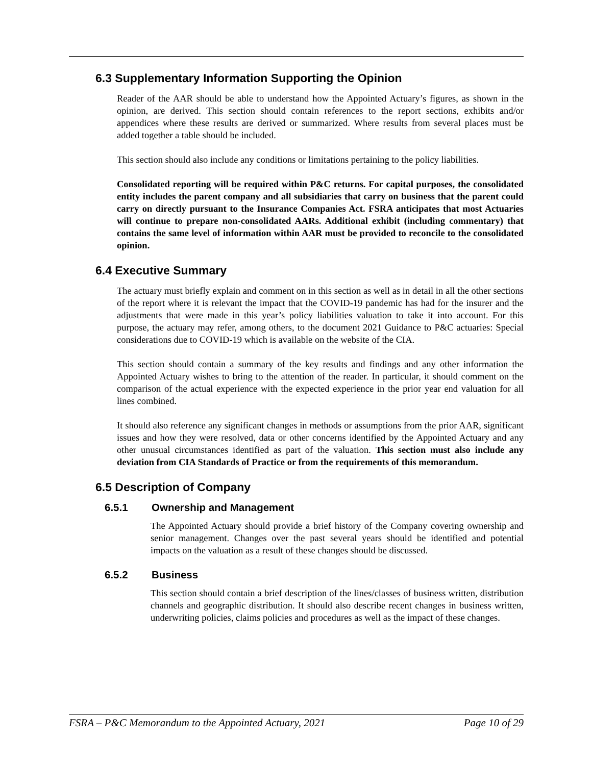6.3 Supplementary Information Supporting the Opinion
Reader of the AAR should be able to understand how the Appointed Actuary’s figures, as shown in the opinion, are derived. This section should contain references to the report sections, exhibits and/or appendices where these results are derived or summarized. Where results from several places must be added together a table should be included.
This section should also include any conditions or limitations pertaining to the policy liabilities.
Consolidated reporting will be required within P&C returns. For capital purposes, the consolidated entity includes the parent company and all subsidiaries that carry on business that the parent could carry on directly pursuant to the Insurance Companies Act. FSRA anticipates that most Actuaries will continue to prepare non-consolidated AARs. Additional exhibit (including commentary) that contains the same level of information within AAR must be provided to reconcile to the consolidated opinion.
6.4 Executive Summary
The actuary must briefly explain and comment on in this section as well as in detail in all the other sections of the report where it is relevant the impact that the COVID-19 pandemic has had for the insurer and the adjustments that were made in this year’s policy liabilities valuation to take it into account. For this purpose, the actuary may refer, among others, to the document 2021 Guidance to P&C actuaries: Special considerations due to COVID-19 which is available on the website of the CIA.
This section should contain a summary of the key results and findings and any other information the Appointed Actuary wishes to bring to the attention of the reader. In particular, it should comment on the comparison of the actual experience with the expected experience in the prior year end valuation for all lines combined.
It should also reference any significant changes in methods or assumptions from the prior AAR, significant issues and how they were resolved, data or other concerns identified by the Appointed Actuary and any other unusual circumstances identified as part of the valuation. This section must also include any deviation from CIA Standards of Practice or from the requirements of this memorandum.
6.5 Description of Company
6.5.1 Ownership and Management
The Appointed Actuary should provide a brief history of the Company covering ownership and senior management. Changes over the past several years should be identified and potential impacts on the valuation as a result of these changes should be discussed.
6.5.2 Business
This section should contain a brief description of the lines/classes of business written, distribution channels and geographic distribution. It should also describe recent changes in business written, underwriting policies, claims policies and procedures as well as the impact of these changes.
FSRA – P&C Memorandum to the Appointed Actuary, 2021 Page 10 of 29